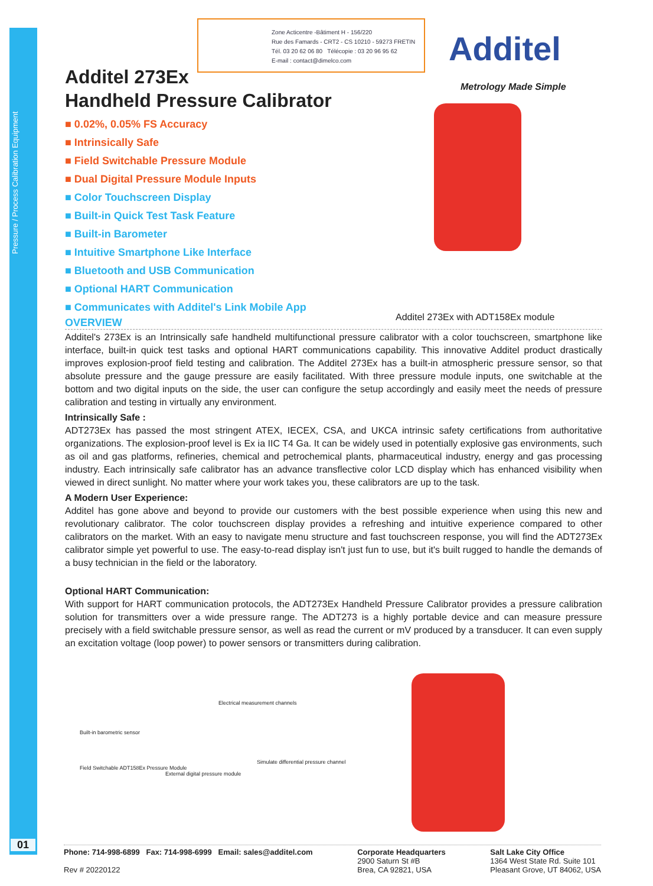Pressure / Process Calibration Equipment
Zone Acticentre -Bâtiment H - 156/220
Rue des Famards - CRT2 - CS 10210 - 59273 FRETIN
Tél. 03 20 62 06 80 Télécopie : 03 20 96 95 62
E-mail : contact@dimelco.com
Additel
Metrology Made Simple
Additel 273Ex
Handheld Pressure Calibrator
■ 0.02%, 0.05% FS Accuracy
■ Intrinsically Safe
■ Field Switchable Pressure Module
■ Dual Digital Pressure Module Inputs
■ Color Touchscreen Display
■ Built-in Quick Test Task Feature
■ Built-in Barometer
■ Intuitive Smartphone Like Interface
■ Bluetooth and USB Communication
■ Optional HART Communication
■ Communicates with Additel's Link Mobile App
Additel 273Ex with ADT158Ex module
OVERVIEW
Additel's 273Ex is an Intrinsically safe handheld multifunctional pressure calibrator with a color touchscreen, smartphone like interface, built-in quick test tasks and optional HART communications capability. This innovative Additel product drastically improves explosion-proof field testing and calibration. The Additel 273Ex has a built-in atmospheric pressure sensor, so that absolute pressure and the gauge pressure are easily facilitated. With three pressure module inputs, one switchable at the bottom and two digital inputs on the side, the user can configure the setup accordingly and easily meet the needs of pressure calibration and testing in virtually any environment.
Intrinsically Safe :
ADT273Ex has passed the most stringent ATEX, IECEX, CSA, and UKCA intrinsic safety certifications from authoritative organizations. The explosion-proof level is Ex ia IIC T4 Ga. It can be widely used in potentially explosive gas environments, such as oil and gas platforms, refineries, chemical and petrochemical plants, pharmaceutical industry, energy and gas processing industry. Each intrinsically safe calibrator has an advance transflective color LCD display which has enhanced visibility when viewed in direct sunlight. No matter where your work takes you, these calibrators are up to the task.
A Modern User Experience:
Additel has gone above and beyond to provide our customers with the best possible experience when using this new and revolutionary calibrator. The color touchscreen display provides a refreshing and intuitive experience compared to other calibrators on the market. With an easy to navigate menu structure and fast touchscreen response, you will find the ADT273Ex calibrator simple yet powerful to use. The easy-to-read display isn't just fun to use, but it's built rugged to handle the demands of a busy technician in the field or the laboratory.
Optional HART Communication:
With support for HART communication protocols, the ADT273Ex Handheld Pressure Calibrator provides a pressure calibration solution for transmitters over a wide pressure range. The ADT273 is a highly portable device and can measure pressure precisely with a field switchable pressure sensor, as well as read the current or mV produced by a transducer. It can even supply an excitation voltage (loop power) to power sensors or transmitters during calibration.
Electrical measurement channels
Built-in barometric sensor
Simulate differential pressure channel
Field Switchable ADT158Ex Pressure Module
External digital pressure module
01
Phone: 714-998-6899 Fax: 714-998-6999 Email: sales@additel.com
Rev # 20220122
Corporate Headquarters
2900 Saturn St #B
Brea, CA 92821, USA
Salt Lake City Office
1364 West State Rd. Suite 101
Pleasant Grove, UT 84062, USA